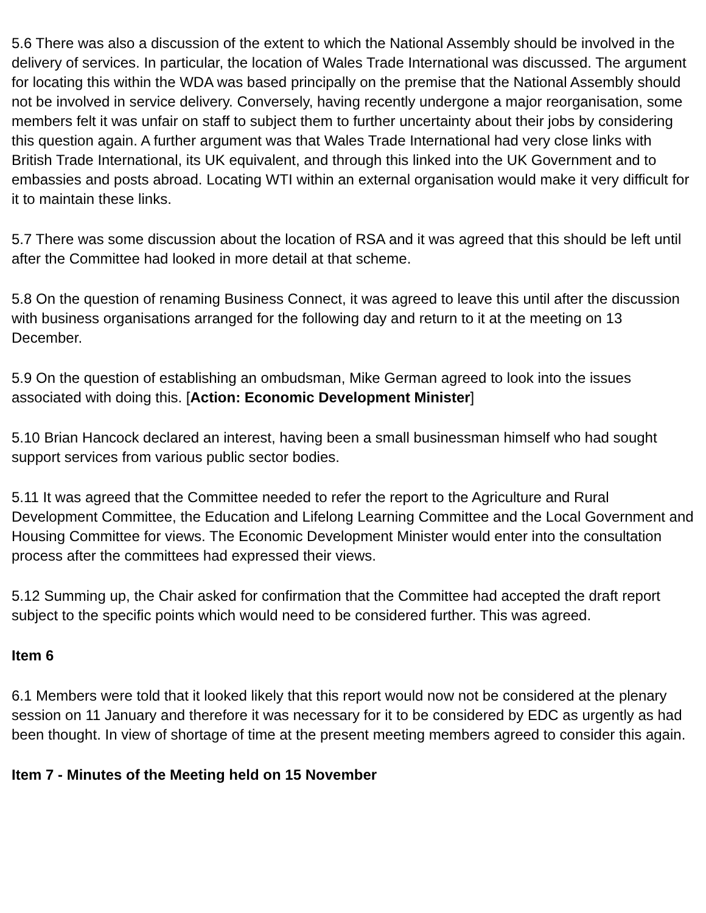5.6 There was also a discussion of the extent to which the National Assembly should be involved in the delivery of services. In particular, the location of Wales Trade International was discussed. The argument for locating this within the WDA was based principally on the premise that the National Assembly should not be involved in service delivery. Conversely, having recently undergone a major reorganisation, some members felt it was unfair on staff to subject them to further uncertainty about their jobs by considering this question again. A further argument was that Wales Trade International had very close links with British Trade International, its UK equivalent, and through this linked into the UK Government and to embassies and posts abroad. Locating WTI within an external organisation would make it very difficult for it to maintain these links.
5.7 There was some discussion about the location of RSA and it was agreed that this should be left until after the Committee had looked in more detail at that scheme.
5.8 On the question of renaming Business Connect, it was agreed to leave this until after the discussion with business organisations arranged for the following day and return to it at the meeting on 13 December.
5.9 On the question of establishing an ombudsman, Mike German agreed to look into the issues associated with doing this. [Action: Economic Development Minister]
5.10 Brian Hancock declared an interest, having been a small businessman himself who had sought support services from various public sector bodies.
5.11 It was agreed that the Committee needed to refer the report to the Agriculture and Rural Development Committee, the Education and Lifelong Learning Committee and the Local Government and Housing Committee for views. The Economic Development Minister would enter into the consultation process after the committees had expressed their views.
5.12 Summing up, the Chair asked for confirmation that the Committee had accepted the draft report subject to the specific points which would need to be considered further. This was agreed.
Item 6
6.1 Members were told that it looked likely that this report would now not be considered at the plenary session on 11 January and therefore it was necessary for it to be considered by EDC as urgently as had been thought. In view of shortage of time at the present meeting members agreed to consider this again.
Item 7 - Minutes of the Meeting held on 15 November